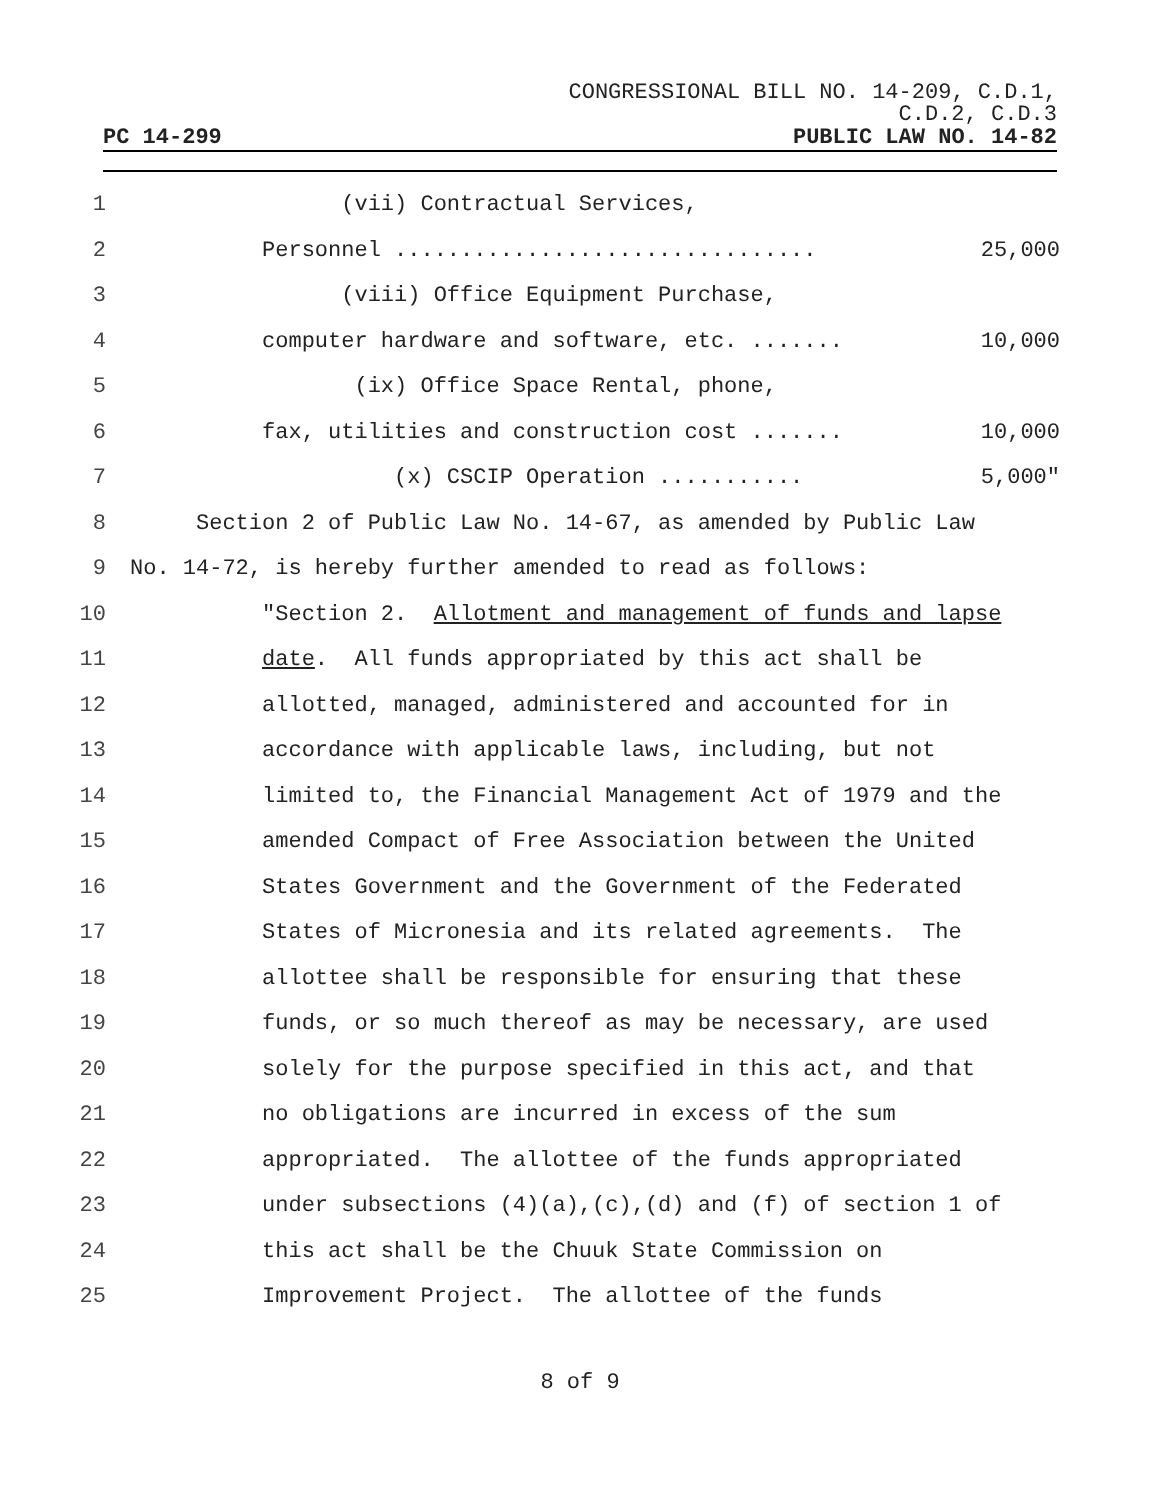CONGRESSIONAL BILL NO. 14-209, C.D.1,
C.D.2, C.D.3
PC 14-299 PUBLIC LAW NO. 14-82
1 (vii) Contractual Services,
2 Personnel ................................ 25,000
3 (viii) Office Equipment Purchase,
4 computer hardware and software, etc. ....... 10,000
5 (ix) Office Space Rental, phone,
6 fax, utilities and construction cost ....... 10,000
7 (x) CSCIP Operation ........... 5,000"
8 Section 2 of Public Law No. 14-67, as amended by Public Law
9 No. 14-72, is hereby further amended to read as follows:
10 "Section 2. Allotment and management of funds and lapse
11 date. All funds appropriated by this act shall be
12 allotted, managed, administered and accounted for in
13 accordance with applicable laws, including, but not
14 limited to, the Financial Management Act of 1979 and the
15 amended Compact of Free Association between the United
16 States Government and the Government of the Federated
17 States of Micronesia and its related agreements. The
18 allottee shall be responsible for ensuring that these
19 funds, or so much thereof as may be necessary, are used
20 solely for the purpose specified in this act, and that
21 no obligations are incurred in excess of the sum
22 appropriated. The allottee of the funds appropriated
23 under subsections (4)(a),(c),(d) and (f) of section 1 of
24 this act shall be the Chuuk State Commission on
25 Improvement Project. The allottee of the funds
8 of 9